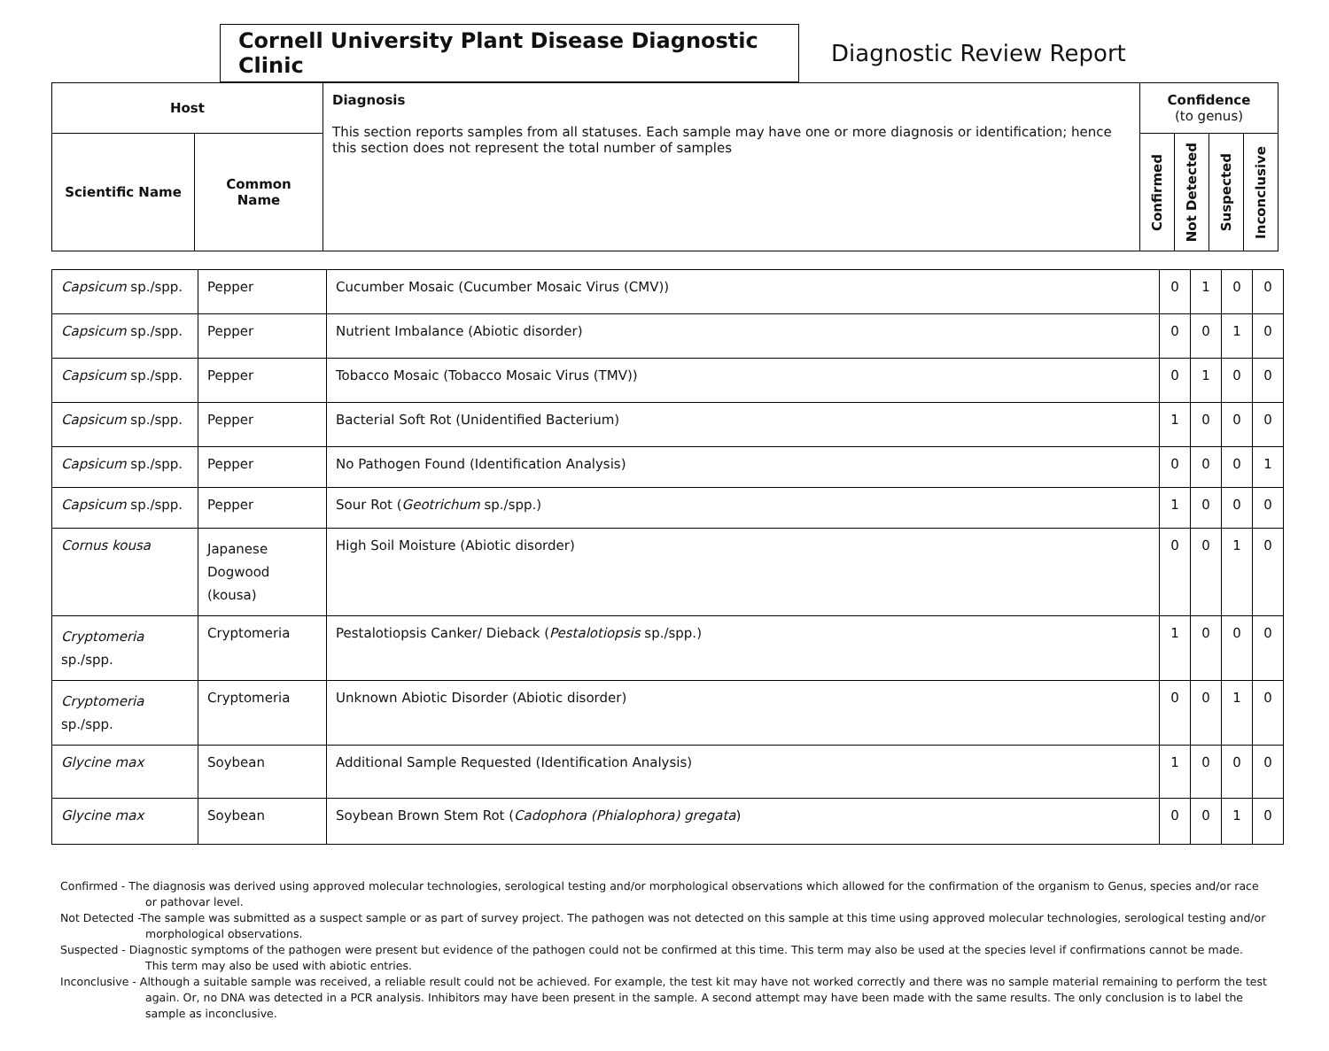Cornell University Plant Disease Diagnostic Clinic
Diagnostic Review Report
| Host | | Diagnosis This section reports samples from all statuses. Each sample may have one or more diagnosis or identification; hence this section does not represent the total number of samples | Confidence (to genus) | | | |
| --- | --- | --- | --- | --- | --- | --- |
| Scientific Name | Common Name | | Confirmed | Not Detected | Suspected | Inconclusive |
| Capsicum sp./spp. | Pepper | Cucumber Mosaic (Cucumber Mosaic Virus (CMV)) | 0 | 1 | 0 | 0 |
| Capsicum sp./spp. | Pepper | Nutrient Imbalance (Abiotic disorder) | 0 | 0 | 1 | 0 |
| Capsicum sp./spp. | Pepper | Tobacco Mosaic (Tobacco Mosaic Virus (TMV)) | 0 | 1 | 0 | 0 |
| Capsicum sp./spp. | Pepper | Bacterial Soft Rot (Unidentified Bacterium) | 1 | 0 | 0 | 0 |
| Capsicum sp./spp. | Pepper | No Pathogen Found (Identification Analysis) | 0 | 0 | 0 | 1 |
| Capsicum sp./spp. | Pepper | Sour Rot ( Geotrichum sp./spp.) | 1 | 0 | 0 | 0 |
| Cornus kousa | Japanese Dogwood (kousa) | High Soil Moisture (Abiotic disorder) | 0 | 0 | 1 | 0 |
| Cryptomeria sp./spp. | Cryptomeria | Pestalotiopsis Canker/ Dieback ( Pestalotiopsis sp./spp.) | 1 | 0 | 0 | 0 |
| Cryptomeria sp./spp. | Cryptomeria | Unknown Abiotic Disorder (Abiotic disorder) | 0 | 0 | 1 | 0 |
| Glycine max | Soybean | Additional Sample Requested (Identification Analysis) | 1 | 0 | 0 | 0 |
| Glycine max | Soybean | Soybean Brown Stem Rot ( Cadophora (Phialophora) gregata ) | 0 | 0 | 1 | 0 |
Confirmed - The diagnosis was derived using approved molecular technologies, serological testing and/or morphological observations which allowed for the confirmation of the organism to Genus, species and/or race or pathovar level.
Not Detected -The sample was submitted as a suspect sample or as part of survey project. The pathogen was not detected on this sample at this time using approved molecular technologies, serological testing and/or morphological observations.
Suspected - Diagnostic symptoms of the pathogen were present but evidence of the pathogen could not be confirmed at this time. This term may also be used at the species level if confirmations cannot be made. This term may also be used with abiotic entries.
Inconclusive - Although a suitable sample was received, a reliable result could not be achieved. For example, the test kit may have not worked correctly and there was no sample material remaining to perform the test again. Or, no DNA was detected in a PCR analysis. Inhibitors may have been present in the sample. A second attempt may have been made with the same results. The only conclusion is to label the sample as inconclusive.